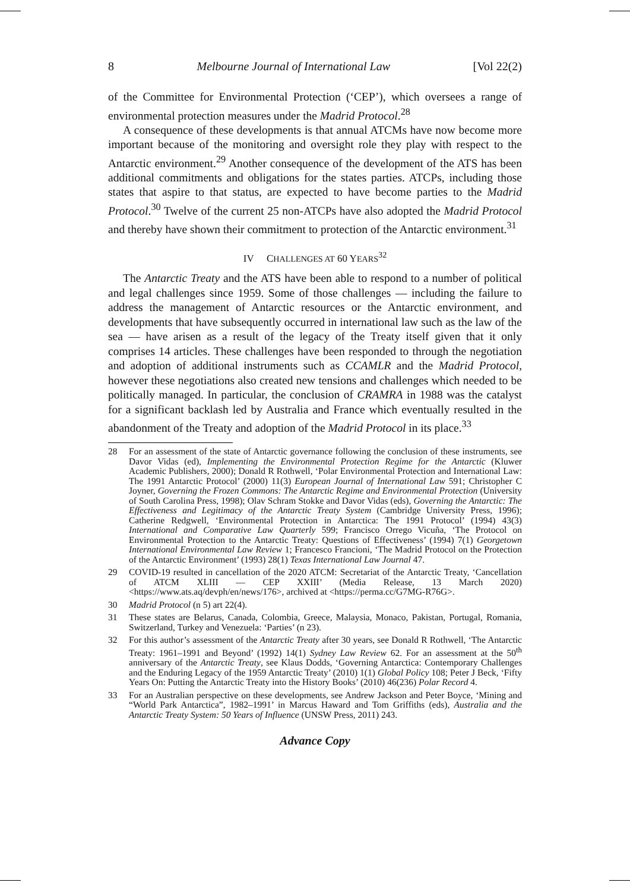8 Melbourne Journal of International Law [Vol 22(2)
of the Committee for Environmental Protection (‘CEP’), which oversees a range of environmental protection measures under the Madrid Protocol.<sup>28</sup>
A consequence of these developments is that annual ATCMs have now become more important because of the monitoring and oversight role they play with respect to the Antarctic environment.<sup>29</sup> Another consequence of the development of the ATS has been additional commitments and obligations for the states parties. ATCPs, including those states that aspire to that status, are expected to have become parties to the Madrid Protocol.<sup>30</sup> Twelve of the current 25 non-ATCPs have also adopted the Madrid Protocol and thereby have shown their commitment to protection of the Antarctic environment.<sup>31</sup>
IV CHALLENGES AT 60 YEARS<sup>32</sup>
The Antarctic Treaty and the ATS have been able to respond to a number of political and legal challenges since 1959. Some of those challenges — including the failure to address the management of Antarctic resources or the Antarctic environment, and developments that have subsequently occurred in international law such as the law of the sea — have arisen as a result of the legacy of the Treaty itself given that it only comprises 14 articles. These challenges have been responded to through the negotiation and adoption of additional instruments such as CCAMLR and the Madrid Protocol, however these negotiations also created new tensions and challenges which needed to be politically managed. In particular, the conclusion of CRAMRA in 1988 was the catalyst for a significant backlash led by Australia and France which eventually resulted in the abandonment of the Treaty and adoption of the Madrid Protocol in its place.<sup>33</sup>
28 For an assessment of the state of Antarctic governance following the conclusion of these instruments, see Davor Vidas (ed), Implementing the Environmental Protection Regime for the Antarctic (Kluwer Academic Publishers, 2000); Donald R Rothwell, ‘Polar Environmental Protection and International Law: The 1991 Antarctic Protocol’ (2000) 11(3) European Journal of International Law 591; Christopher C Joyner, Governing the Frozen Commons: The Antarctic Regime and Environmental Protection (University of South Carolina Press, 1998); Olav Schram Stokke and Davor Vidas (eds), Governing the Antarctic: The Effectiveness and Legitimacy of the Antarctic Treaty System (Cambridge University Press, 1996); Catherine Redgwell, ‘Environmental Protection in Antarctica: The 1991 Protocol’ (1994) 43(3) International and Comparative Law Quarterly 599; Francisco Orrego Vicuña, ‘The Protocol on Environmental Protection to the Antarctic Treaty: Questions of Effectiveness’ (1994) 7(1) Georgetown International Environmental Law Review 1; Francesco Francioni, ‘The Madrid Protocol on the Protection of the Antarctic Environment’ (1993) 28(1) Texas International Law Journal 47.
29 COVID-19 resulted in cancellation of the 2020 ATCM: Secretariat of the Antarctic Treaty, ‘Cancellation of ATCM XLIII — CEP XXIII’ (Media Release, 13 March 2020) <https://www.ats.aq/devph/en/news/176>, archived at <https://perma.cc/G7MG-R76G>.
30 Madrid Protocol (n 5) art 22(4).
31 These states are Belarus, Canada, Colombia, Greece, Malaysia, Monaco, Pakistan, Portugal, Romania, Switzerland, Turkey and Venezuela: ‘Parties’ (n 23).
32 For this author’s assessment of the Antarctic Treaty after 30 years, see Donald R Rothwell, ‘The Antarctic Treaty: 1961–1991 and Beyond’ (1992) 14(1) Sydney Law Review 62. For an assessment at the 50<sup>th</sup> anniversary of the Antarctic Treaty, see Klaus Dodds, ‘Governing Antarctica: Contemporary Challenges and the Enduring Legacy of the 1959 Antarctic Treaty’ (2010) 1(1) Global Policy 108; Peter J Beck, ‘Fifty Years On: Putting the Antarctic Treaty into the History Books’ (2010) 46(236) Polar Record 4.
33 For an Australian perspective on these developments, see Andrew Jackson and Peter Boyce, ‘Mining and “World Park Antarctica”, 1982–1991’ in Marcus Haward and Tom Griffiths (eds), Australia and the Antarctic Treaty System: 50 Years of Influence (UNSW Press, 2011) 243.
Advance Copy